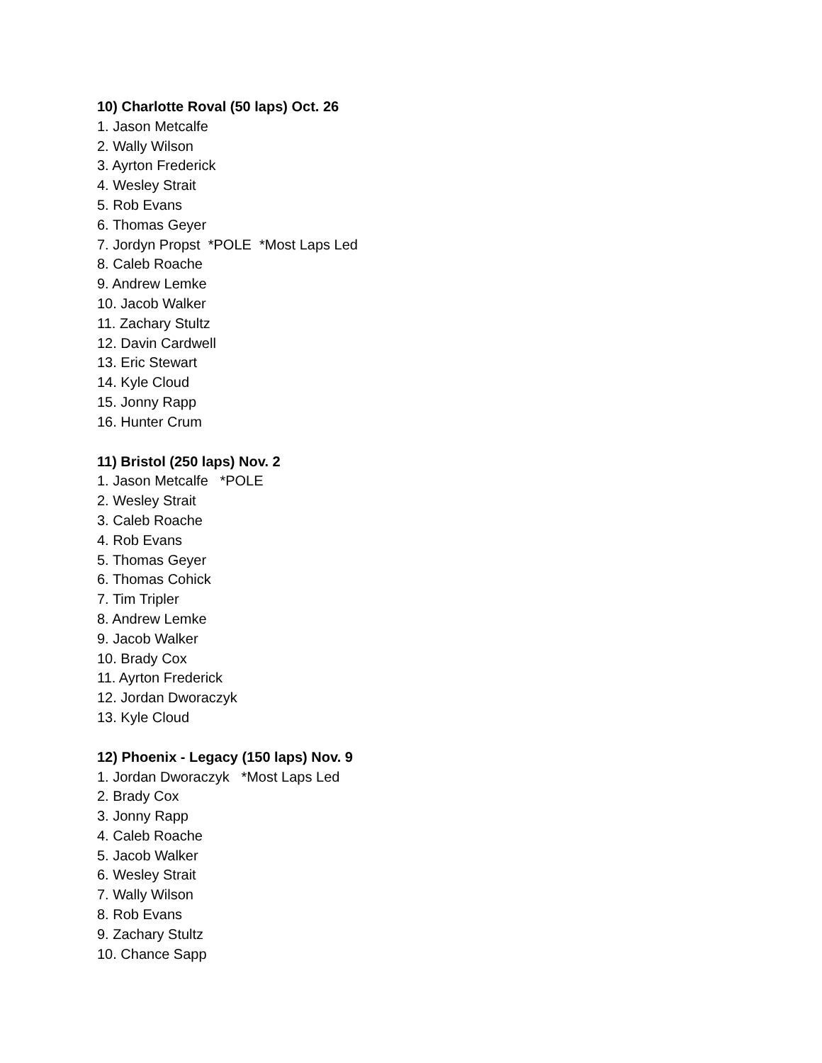10) Charlotte Roval (50 laps) Oct. 26
1. Jason Metcalfe
2. Wally Wilson
3. Ayrton Frederick
4. Wesley Strait
5. Rob Evans
6. Thomas Geyer
7. Jordyn Propst *POLE *Most Laps Led
8. Caleb Roache
9. Andrew Lemke
10. Jacob Walker
11. Zachary Stultz
12. Davin Cardwell
13. Eric Stewart
14. Kyle Cloud
15. Jonny Rapp
16. Hunter Crum
11) Bristol (250 laps) Nov. 2
1. Jason Metcalfe *POLE
2. Wesley Strait
3. Caleb Roache
4. Rob Evans
5. Thomas Geyer
6. Thomas Cohick
7. Tim Tripler
8. Andrew Lemke
9. Jacob Walker
10. Brady Cox
11. Ayrton Frederick
12. Jordan Dworaczyk
13. Kyle Cloud
12) Phoenix - Legacy (150 laps) Nov. 9
1. Jordan Dworaczyk *Most Laps Led
2. Brady Cox
3. Jonny Rapp
4. Caleb Roache
5. Jacob Walker
6. Wesley Strait
7. Wally Wilson
8. Rob Evans
9. Zachary Stultz
10. Chance Sapp